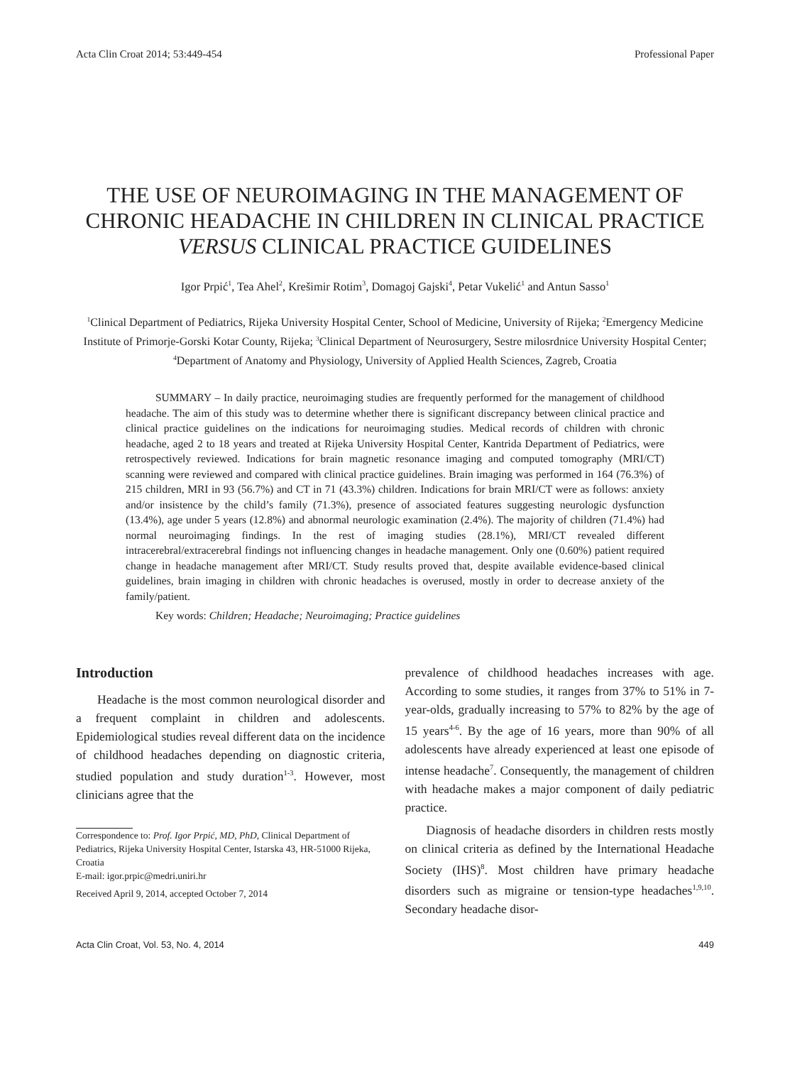Acta Clin Croat 2014; 53:449-454 Professional Paper
THE USE OF NEUROIMAGING IN THE MANAGEMENT OF CHRONIC HEADACHE IN CHILDREN IN CLINICAL PRACTICE VERSUS CLINICAL PRACTICE GUIDELINES
Igor Prpić<sup>1</sup>, Tea Ahel<sup>2</sup>, Krešimir Rotim<sup>3</sup>, Domagoj Gajski<sup>4</sup>, Petar Vukelić<sup>1</sup> and Antun Sasso<sup>1</sup>
<sup>1</sup> Clinical Department of Pediatrics, Rijeka University Hospital Center, School of Medicine, University of Rijeka; <sup>2</sup>Emergency Medicine Institute of Primorje-Gorski Kotar County, Rijeka; <sup>3</sup>Clinical Department of Neurosurgery, Sestre milosrdnice University Hospital Center; <sup>4</sup>Department of Anatomy and Physiology, University of Applied Health Sciences, Zagreb, Croatia
SUMMARY – In daily practice, neuroimaging studies are frequently performed for the management of childhood headache. The aim of this study was to determine whether there is significant discrepancy between clinical practice and clinical practice guidelines on the indications for neuroimaging studies. Medical records of children with chronic headache, aged 2 to 18 years and treated at Rijeka University Hospital Center, Kantrida Department of Pediatrics, were retrospectively reviewed. Indications for brain magnetic resonance imaging and computed tomography (MRI/CT) scanning were reviewed and compared with clinical practice guidelines. Brain imaging was performed in 164 (76.3%) of 215 children, MRI in 93 (56.7%) and CT in 71 (43.3%) children. Indications for brain MRI/CT were as follows: anxiety and/or insistence by the child’s family (71.3%), presence of associated features suggesting neurologic dysfunction (13.4%), age under 5 years (12.8%) and abnormal neurologic examination (2.4%). The majority of children (71.4%) had normal neuroimaging findings. In the rest of imaging studies (28.1%), MRI/CT revealed different intracerebral/extracerebral findings not influencing changes in headache management. Only one (0.60%) patient required change in headache management after MRI/CT. Study results proved that, despite available evidence-based clinical guidelines, brain imaging in children with chronic headaches is overused, mostly in order to decrease anxiety of the family/patient.
Key words: Children; Headache; Neuroimaging; Practice guidelines
Introduction
Headache is the most common neurological disorder and a frequent complaint in children and adolescents. Epidemiological studies reveal different data on the incidence of childhood headaches depending on diagnostic criteria, studied population and study duration<sup>1-3</sup>. However, most clinicians agree that the
Correspondence to: Prof. Igor Prpić, MD, PhD, Clinical Department of Pediatrics, Rijeka University Hospital Center, Istarska 43, HR-51000 Rijeka, Croatia
E-mail: igor.prpic@medri.uniri.hr
Received April 9, 2014, accepted October 7, 2014
prevalence of childhood headaches increases with age. According to some studies, it ranges from 37% to 51% in 7-year-olds, gradually increasing to 57% to 82% by the age of 15 years<sup>4-6</sup>. By the age of 16 years, more than 90% of all adolescents have already experienced at least one episode of intense headache<sup>7</sup>. Consequently, the management of children with headache makes a major component of daily pediatric practice.
Diagnosis of headache disorders in children rests mostly on clinical criteria as defined by the International Headache Society (IHS)<sup>8</sup>. Most children have primary headache disorders such as migraine or tension-type headaches<sup>1,9,10</sup>. Secondary headache disor-
Acta Clin Croat, Vol. 53, No. 4, 2014 449